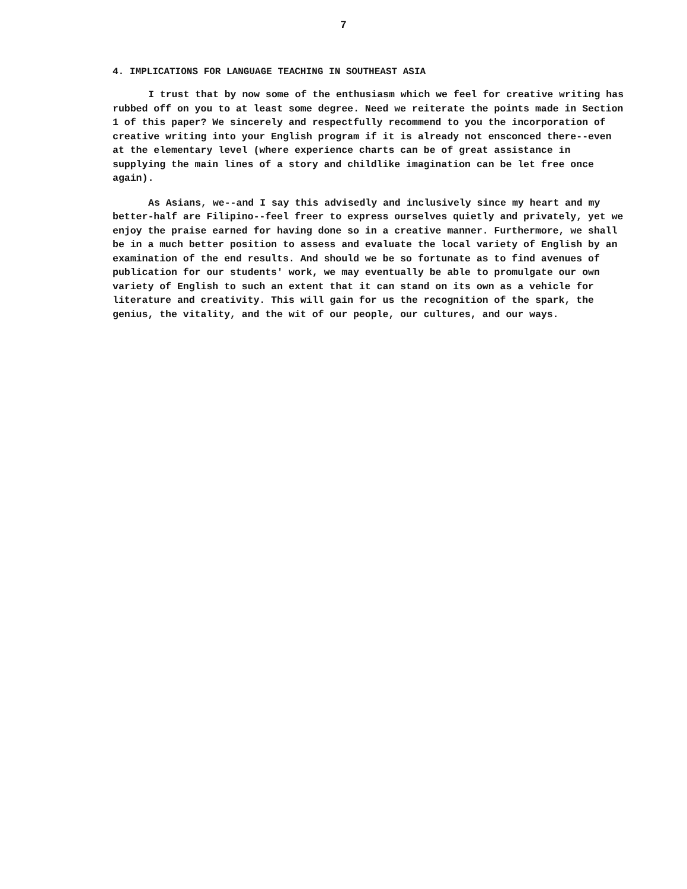7
4. IMPLICATIONS FOR LANGUAGE TEACHING IN SOUTHEAST ASIA
I trust that by now some of the enthusiasm which we feel for creative writing has rubbed off on you to at least some degree. Need we reiterate the points made in Section 1 of this paper? We sincerely and respectfully recommend to you the incorporation of creative writing into your English program if it is already not ensconced there--even at the elementary level (where experience charts can be of great assistance in supplying the main lines of a story and childlike imagination can be let free once again).
As Asians, we--and I say this advisedly and inclusively since my heart and my better-half are Filipino--feel freer to express ourselves quietly and privately, yet we enjoy the praise earned for having done so in a creative manner. Furthermore, we shall be in a much better position to assess and evaluate the local variety of English by an examination of the end results. And should we be so fortunate as to find avenues of publication for our students' work, we may eventually be able to promulgate our own variety of English to such an extent that it can stand on its own as a vehicle for literature and creativity. This will gain for us the recognition of the spark, the genius, the vitality, and the wit of our people, our cultures, and our ways.